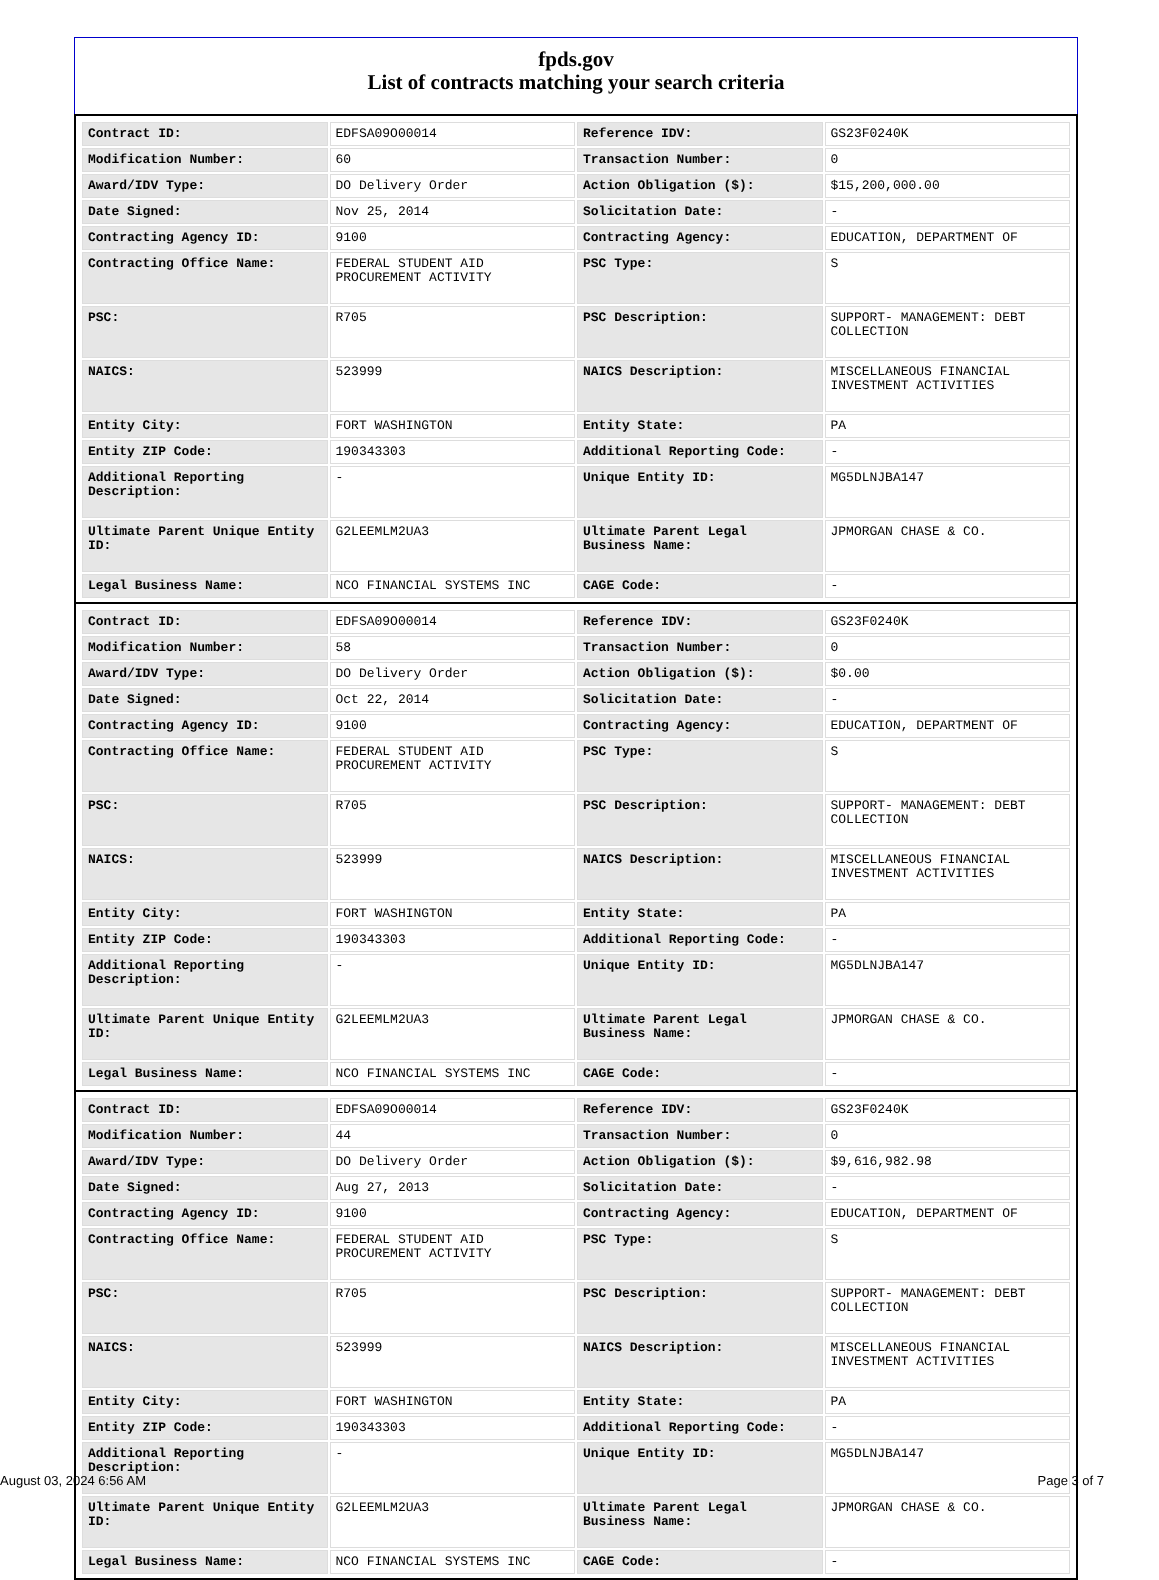fpds.gov
List of contracts matching your search criteria
| Contract ID: | EDFSA09O00014 | Reference IDV: | GS23F0240K |
| Modification Number: | 60 | Transaction Number: | 0 |
| Award/IDV Type: | DO Delivery Order | Action Obligation ($): | $15,200,000.00 |
| Date Signed: | Nov 25, 2014 | Solicitation Date: | - |
| Contracting Agency ID: | 9100 | Contracting Agency: | EDUCATION, DEPARTMENT OF |
| Contracting Office Name: | FEDERAL STUDENT AID PROCUREMENT ACTIVITY | PSC Type: | S |
| PSC: | R705 | PSC Description: | SUPPORT- MANAGEMENT: DEBT COLLECTION |
| NAICS: | 523999 | NAICS Description: | MISCELLANEOUS FINANCIAL INVESTMENT ACTIVITIES |
| Entity City: | FORT WASHINGTON | Entity State: | PA |
| Entity ZIP Code: | 190343303 | Additional Reporting Code: | - |
| Additional Reporting Description: | - | Unique Entity ID: | MG5DLNJBA147 |
| Ultimate Parent Unique Entity ID: | G2LEEMLM2UA3 | Ultimate Parent Legal Business Name: | JPMORGAN CHASE & CO. |
| Legal Business Name: | NCO FINANCIAL SYSTEMS INC | CAGE Code: | - |
| Contract ID: | EDFSA09O00014 | Reference IDV: | GS23F0240K |
| Modification Number: | 58 | Transaction Number: | 0 |
| Award/IDV Type: | DO Delivery Order | Action Obligation ($): | $0.00 |
| Date Signed: | Oct 22, 2014 | Solicitation Date: | - |
| Contracting Agency ID: | 9100 | Contracting Agency: | EDUCATION, DEPARTMENT OF |
| Contracting Office Name: | FEDERAL STUDENT AID PROCUREMENT ACTIVITY | PSC Type: | S |
| PSC: | R705 | PSC Description: | SUPPORT- MANAGEMENT: DEBT COLLECTION |
| NAICS: | 523999 | NAICS Description: | MISCELLANEOUS FINANCIAL INVESTMENT ACTIVITIES |
| Entity City: | FORT WASHINGTON | Entity State: | PA |
| Entity ZIP Code: | 190343303 | Additional Reporting Code: | - |
| Additional Reporting Description: | - | Unique Entity ID: | MG5DLNJBA147 |
| Ultimate Parent Unique Entity ID: | G2LEEMLM2UA3 | Ultimate Parent Legal Business Name: | JPMORGAN CHASE & CO. |
| Legal Business Name: | NCO FINANCIAL SYSTEMS INC | CAGE Code: | - |
| Contract ID: | EDFSA09O00014 | Reference IDV: | GS23F0240K |
| Modification Number: | 44 | Transaction Number: | 0 |
| Award/IDV Type: | DO Delivery Order | Action Obligation ($): | $9,616,982.98 |
| Date Signed: | Aug 27, 2013 | Solicitation Date: | - |
| Contracting Agency ID: | 9100 | Contracting Agency: | EDUCATION, DEPARTMENT OF |
| Contracting Office Name: | FEDERAL STUDENT AID PROCUREMENT ACTIVITY | PSC Type: | S |
| PSC: | R705 | PSC Description: | SUPPORT- MANAGEMENT: DEBT COLLECTION |
| NAICS: | 523999 | NAICS Description: | MISCELLANEOUS FINANCIAL INVESTMENT ACTIVITIES |
| Entity City: | FORT WASHINGTON | Entity State: | PA |
| Entity ZIP Code: | 190343303 | Additional Reporting Code: | - |
| Additional Reporting Description: | - | Unique Entity ID: | MG5DLNJBA147 |
| Ultimate Parent Unique Entity ID: | G2LEEMLM2UA3 | Ultimate Parent Legal Business Name: | JPMORGAN CHASE & CO. |
| Legal Business Name: | NCO FINANCIAL SYSTEMS INC | CAGE Code: | - |
August 03, 2024 6:56 AM Page 3 of 7